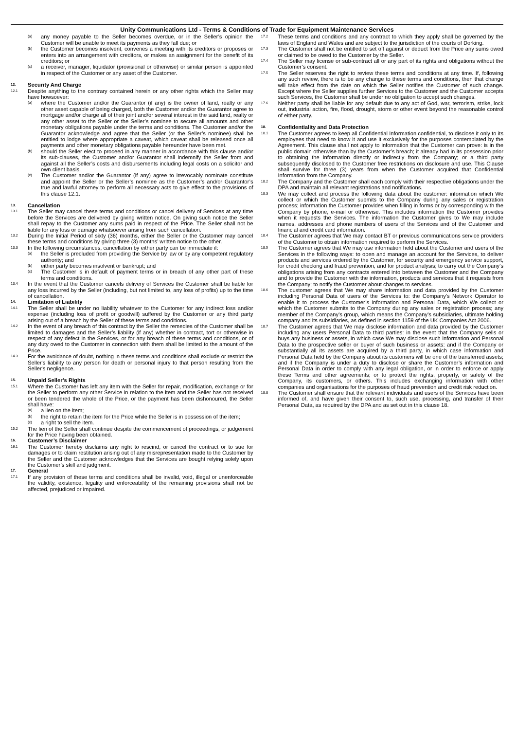Unity Communications Ltd - Terms & Conditions of Trade for Equipment Maintenance Services
(a) any money payable to the Seller becomes overdue, or in the Seller’s opinion the Customer will be unable to meet its payments as they fall due; or
(b) the Customer becomes insolvent, convenes a meeting with its creditors or proposes or enters into an arrangement with creditors, or makes an assignment for the benefit of its creditors; or
(c) a receiver, manager, liquidator (provisional or otherwise) or similar person is appointed in respect of the Customer or any asset of the Customer.
12. Security And Charge
12.1 Despite anything to the contrary contained herein or any other rights which the Seller may have howsoever:
(a) where the Customer and/or the Guarantor (if any) is the owner of land, realty or any other asset capable of being charged, both the Customer and/or the Guarantor agree to mortgage and/or charge all of their joint and/or several interest in the said land, realty or any other asset to the Seller or the Seller’s nominee to secure all amounts and other monetary obligations payable under the terms and conditions. The Customer and/or the Guarantor acknowledge and agree that the Seller (or the Seller’s nominee) shall be entitled to lodge where appropriate a caveat, which caveat shall be released once all payments and other monetary obligations payable hereunder have been met.
(b) should the Seller elect to proceed in any manner in accordance with this clause and/or its sub-clauses, the Customer and/or Guarantor shall indemnify the Seller from and against all the Seller’s costs and disbursements including legal costs on a solicitor and own client basis.
(c) The Customer and/or the Guarantor (if any) agree to irrevocably nominate constitute and appoint the Seller or the Seller’s nominee as the Customer’s and/or Guarantor’s true and lawful attorney to perform all necessary acts to give effect to the provisions of this clause 12.1.
13. Cancellation
13.1 The Seller may cancel these terms and conditions or cancel delivery of Services at any time before the Services are delivered by giving written notice. On giving such notice the Seller shall repay to the Customer any sums paid in respect of the Price. The Seller shall not be liable for any loss or damage whatsoever arising from such cancellation.
13.2 During the Initial Period of sixty (36) months, either the Seller or the Customer may cancel these terms and conditions by giving three (3) months’ written notice to the other.
13.3 In the following circumstances, cancellation by either party can be immediate if:
(a) the Seller is precluded from providing the Service by law or by any competent regulatory authority; and
(b) either party becomes insolvent or bankrupt; and
(c) The Customer is in default of payment terms or in breach of any other part of these terms and conditions.
13.4 In the event that the Customer cancels delivery of Services the Customer shall be liable for any loss incurred by the Seller (including, but not limited to, any loss of profits) up to the time of cancellation.
14. Limitation of Liability
14.1 The Seller shall be under no liability whatever to the Customer for any indirect loss and/or expense (including loss of profit or goodwill) suffered by the Customer or any third party arising out of a breach by the Seller of these terms and conditions.
14.2 In the event of any breach of this contract by the Seller the remedies of the Customer shall be limited to damages and the Seller’s liability (if any) whether in contract, tort or otherwise in respect of any defect in the Services, or for any breach of these terms and conditions, or of any duty owed to the Customer in connection with them shall be limited to the amount of the Price.
14.3 For the avoidance of doubt, nothing in these terms and conditions shall exclude or restrict the Seller's liability to any person for death or personal injury to that person resulting from the Seller's negligence.
15. Unpaid Seller’s Rights
15.1 Where the Customer has left any item with the Seller for repair, modification, exchange or for the Seller to perform any other Service in relation to the item and the Seller has not received or been tendered the whole of the Price, or the payment has been dishonoured, the Seller shall have:
(a) a lien on the item;
(b) the right to retain the item for the Price while the Seller is in possession of the item;
(c) a right to sell the item.
15.2 The lien of the Seller shall continue despite the commencement of proceedings, or judgement for the Price having been obtained.
16. Customer’s Disclaimer
16.1 The Customer hereby disclaims any right to rescind, or cancel the contract or to sue for damages or to claim restitution arising out of any misrepresentation made to the Customer by the Seller and the Customer acknowledges that the Services are bought relying solely upon the Customer’s skill and judgment.
17. General
17.1 If any provision of these terms and conditions shall be invalid, void, illegal or unenforceable the validity, existence, legality and enforceability of the remaining provisions shall not be affected, prejudiced or impaired.
17.2 These terms and conditions and any contract to which they apply shall be governed by the laws of England and Wales and are subject to the jurisdiction of the courts of Dorking.
17.3 The Customer shall not be entitled to set off against or deduct from the Price any sums owed or claimed to be owed to the Customer by the Seller.
17.4 The Seller may license or sub-contract all or any part of its rights and obligations without the Customer’s consent.
17.5 The Seller reserves the right to review these terms and conditions at any time. If, following any such review, there is to be any change to these terms and conditions, then that change will take effect from the date on which the Seller notifies the Customer of such change. Except where the Seller supplies further Services to the Customer and the Customer accepts such Services, the Customer shall be under no obligation to accept such changes.
17.6 Neither party shall be liable for any default due to any act of God, war, terrorism, strike, lock out, industrial action, fire, flood, drought, storm or other event beyond the reasonable control of either party.
18. Confidentiality and Data Protection
18.1 The Customer agrees to keep all Confidential Information confidential, to disclose it only to its employees that need to know it and use it exclusively for the purposes contemplated by the Agreement. This clause shall not apply to information that the Customer can prove: is in the public domain otherwise than by the Customer’s breach; it already had in its possession prior to obtaining the information directly or indirectly from the Company; or a third party subsequently disclosed to the Customer free restrictions on disclosure and use. This Clause shall survive for three (3) years from when the Customer acquired that Confidential Information from the Company.
18.2 The Company and the Customer shall each comply with their respective obligations under the DPA and maintain all relevant registrations and notifications.
18.3 We may collect and process the following data about the customer: information which We collect or which the Customer submits to the Company during any sales or registration process; information the Customer provides when filling in forms or by corresponding with the Company by phone, e-mail or otherwise. This includes information the Customer provides when it requests the Services. The information the Customer gives to We may include names, addresses and phone numbers of users of the Services and of the Customer and financial and credit card information.
18.4 The Customer agrees that We may contact BT or previous communications service providers of the Customer to obtain information required to perform the Services.
18.5 The Customer agrees that We may use information held about the Customer and users of the Services in the following ways: to open and manage an account for the Services, to deliver products and services ordered by the Customer, for security and emergency service support, for credit checking and fraud prevention, and for product analysis; to carry out the Company’s obligations arising from any contracts entered into between the Customer and the Company and to provide the Customer with the information, products and services that it requests from the Company; to notify the Customer about changes to services.
18.6 The customer agrees that We may share information and data provided by the Customer including Personal Data of users of the Services to: the Company’s Network Operator to enable it to process the Customer’s information and Personal Data, which We collect or which the Customer submits to the Company during any sales or registration process; any member of the Company’s group, which means the Company’s subsidiaries, ultimate holding company and its subsidiaries, as defined in section 1159 of the UK Companies Act 2006.
18.7 The Customer agrees that We may disclose information and data provided by the Customer including any users Personal Data to third parties: in the event that the Company sells or buys any business or assets, in which case We may disclose such information and Personal Data to the prospective seller or buyer of such business or assets: and if the Company or substantially all its assets are acquired by a third party, in which case information and Personal Data held by the Company about its customers will be one of the transferred assets; and if the Company is under a duty to disclose or share the Customer’s information and Personal Data in order to comply with any legal obligation, or in order to enforce or apply these Terms and other agreements; or to protect the rights, property, or safety of the Company, its customers, or others. This includes exchanging information with other companies and organisations for the purposes of fraud prevention and credit risk reduction.
18.8 The Customer shall ensure that the relevant individuals and users of the Services have been informed of, and have given their consent to, such use, processing, and transfer of their Personal Data, as required by the DPA and as set out in this clause 18.